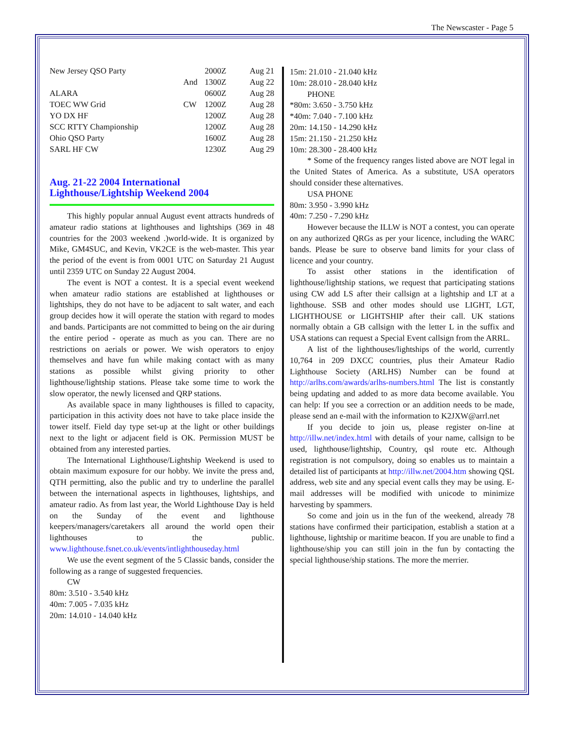The Newscaster - Page 5
| New Jersey QSO Party | | 2000Z | Aug 21 |
| | And | 1300Z | Aug 22 |
| ALARA | | 0600Z | Aug 28 |
| TOEC WW Grid | CW | 1200Z | Aug 28 |
| YO DX HF | | 1200Z | Aug 28 |
| SCC RTTY Championship | | 1200Z | Aug 28 |
| Ohio QSO Party | | 1600Z | Aug 28 |
| SARL HF CW | | 1230Z | Aug 29 |
Aug. 21-22 2004 International Lighthouse/Lightship Weekend 2004
This highly popular annual August event attracts hundreds of amateur radio stations at lighthouses and lightships (369 in 48 countries for the 2003 weekend .)world-wide. It is organized by Mike, GM4SUC, and Kevin, VK2CE is the web-master. This year the period of the event is from 0001 UTC on Saturday 21 August until 2359 UTC on Sunday 22 August 2004.
The event is NOT a contest. It is a special event weekend when amateur radio stations are established at lighthouses or lightships, they do not have to be adjacent to salt water, and each group decides how it will operate the station with regard to modes and bands. Participants are not committed to being on the air during the entire period - operate as much as you can. There are no restrictions on aerials or power. We wish operators to enjoy themselves and have fun while making contact with as many stations as possible whilst giving priority to other lighthouse/lightship stations. Please take some time to work the slow operator, the newly licensed and QRP stations.
As available space in many lighthouses is filled to capacity, participation in this activity does not have to take place inside the tower itself. Field day type set-up at the light or other buildings next to the light or adjacent field is OK. Permission MUST be obtained from any interested parties.
The International Lighthouse/Lightship Weekend is used to obtain maximum exposure for our hobby. We invite the press and, QTH permitting, also the public and try to underline the parallel between the international aspects in lighthouses, lightships, and amateur radio. As from last year, the World Lighthouse Day is held on the Sunday of the event and lighthouse keepers/managers/caretakers all around the world open their lighthouses to the public. www.lighthouse.fsnet.co.uk/events/intlighthouseday.html
We use the event segment of the 5 Classic bands, consider the following as a range of suggested frequencies.
CW
80m: 3.510 - 3.540 kHz
40m: 7.005 - 7.035 kHz
20m: 14.010 - 14.040 kHz
15m: 21.010 - 21.040 kHz
10m: 28.010 - 28.040 kHz
PHONE
*80m: 3.650 - 3.750 kHz
*40m: 7.040 - 7.100 kHz
20m: 14.150 - 14.290 kHz
15m: 21.150 - 21.250 kHz
10m: 28.300 - 28.400 kHz
* Some of the frequency ranges listed above are NOT legal in the United States of America. As a substitute, USA operators should consider these alternatives.
USA PHONE
80m: 3.950 - 3.990 kHz
40m: 7.250 - 7.290 kHz
However because the ILLW is NOT a contest, you can operate on any authorized QRGs as per your licence, including the WARC bands. Please be sure to observe band limits for your class of licence and your country.
To assist other stations in the identification of lighthouse/lightship stations, we request that participating stations using CW add LS after their callsign at a lightship and LT at a lighthouse. SSB and other modes should use LIGHT, LGT, LIGHTHOUSE or LIGHTSHIP after their call. UK stations normally obtain a GB callsign with the letter L in the suffix and USA stations can request a Special Event callsign from the ARRL.
A list of the lighthouses/lightships of the world, currently 10,764 in 209 DXCC countries, plus their Amateur Radio Lighthouse Society (ARLHS) Number can be found at http://arlhs.com/awards/arlhs-numbers.html The list is constantly being updating and added to as more data become available. You can help: If you see a correction or an addition needs to be made, please send an e-mail with the information to K2JXW@arrl.net
If you decide to join us, please register on-line at http://illw.net/index.html with details of your name, callsign to be used, lighthouse/lightship, Country, qsl route etc. Although registration is not compulsory, doing so enables us to maintain a detailed list of participants at http://illw.net/2004.htm showing QSL address, web site and any special event calls they may be using. E-mail addresses will be modified with unicode to minimize harvesting by spammers.
So come and join us in the fun of the weekend, already 78 stations have confirmed their participation, establish a station at a lighthouse, lightship or maritime beacon. If you are unable to find a lighthouse/ship you can still join in the fun by contacting the special lighthouse/ship stations. The more the merrier.